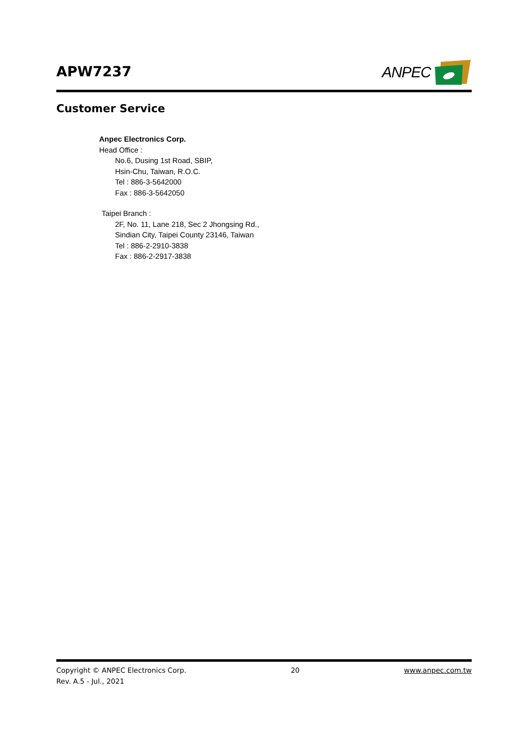APW7237
ANPEC
Customer Service
Anpec Electronics Corp.
Head Office :
No.6, Dusing 1st Road, SBIP,
Hsin-Chu, Taiwan, R.O.C.
Tel : 886-3-5642000
Fax : 886-3-5642050
Taipei Branch :
2F, No. 11, Lane 218, Sec 2 Jhongsing Rd.,
Sindian City, Taipei County 23146, Taiwan
Tel : 886-2-2910-3838
Fax : 886-2-2917-3838
Copyright © ANPEC Electronics Corp. 20 www.anpec.com.tw
Rev. A.5 - Jul., 2021